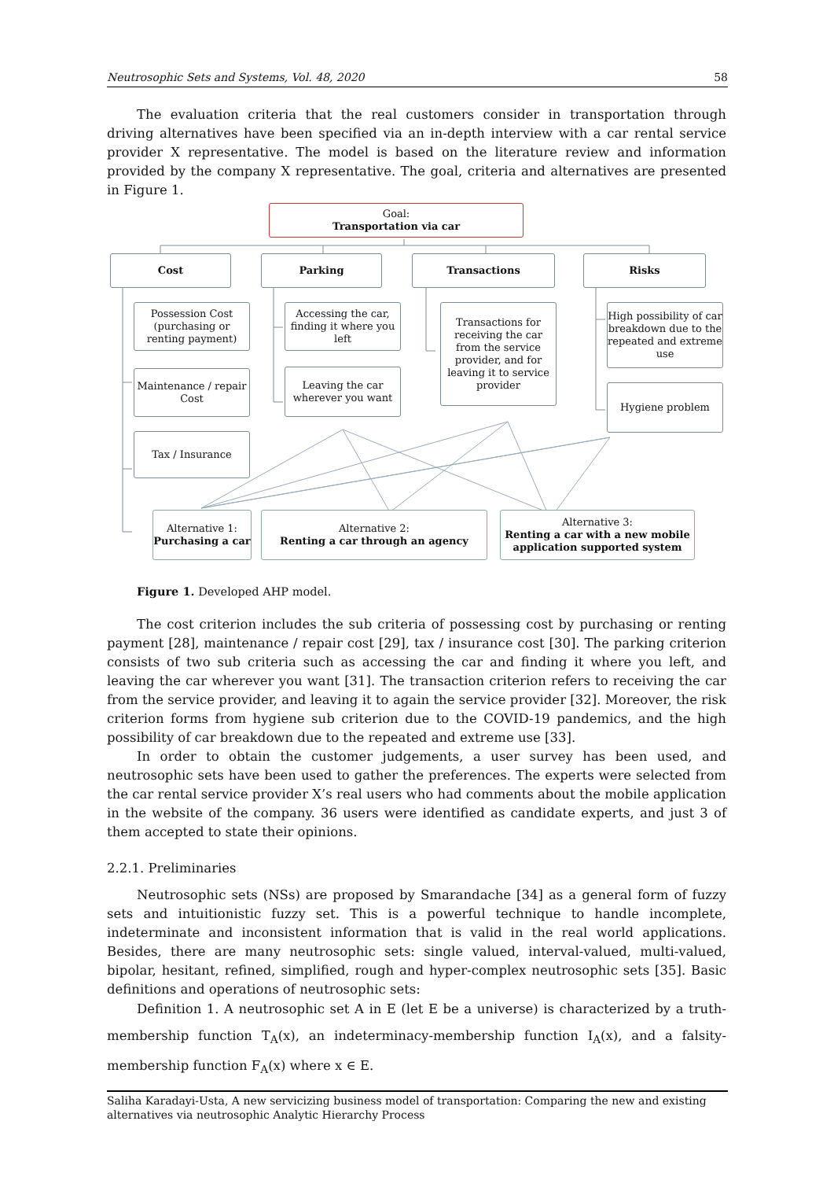Neutrosophic Sets and Systems, Vol. 48, 2020 58
The evaluation criteria that the real customers consider in transportation through driving alternatives have been specified via an in-depth interview with a car rental service provider X representative. The model is based on the literature review and information provided by the company X representative. The goal, criteria and alternatives are presented in Figure 1.
Goal:
Transportation via car
Cost Parking Transactions Risks
Possession Cost (purchasing or renting payment)
Maintenance / repair Cost
Tax / Insurance
Accessing the car, finding it where you left
Leaving the car wherever you want
Transactions for receiving the car from the service provider, and for leaving it to service provider
High possibility of car breakdown due to the repeated and extreme use
Hygiene problem
Alternative 1:
Purchasing a car
Alternative 2:
Renting a car through an agency
Alternative 3:
Renting a car with a new mobile application supported system
Figure 1. Developed AHP model.
The cost criterion includes the sub criteria of possessing cost by purchasing or renting payment [28], maintenance / repair cost [29], tax / insurance cost [30]. The parking criterion consists of two sub criteria such as accessing the car and finding it where you left, and leaving the car wherever you want [31]. The transaction criterion refers to receiving the car from the service provider, and leaving it to again the service provider [32]. Moreover, the risk criterion forms from hygiene sub criterion due to the COVID-19 pandemics, and the high possibility of car breakdown due to the repeated and extreme use [33].
In order to obtain the customer judgements, a user survey has been used, and neutrosophic sets have been used to gather the preferences. The experts were selected from the car rental service provider X’s real users who had comments about the mobile application in the website of the company. 36 users were identified as candidate experts, and just 3 of them accepted to state their opinions.
2.2.1. Preliminaries
Neutrosophic sets (NSs) are proposed by Smarandache [34] as a general form of fuzzy sets and intuitionistic fuzzy set. This is a powerful technique to handle incomplete, indeterminate and inconsistent information that is valid in the real world applications. Besides, there are many neutrosophic sets: single valued, interval-valued, multi-valued, bipolar, hesitant, refined, simplified, rough and hyper-complex neutrosophic sets [35]. Basic definitions and operations of neutrosophic sets:
Definition 1. A neutrosophic set A in E (let E be a universe) is characterized by a truth-membership function T<sub>A</sub>(x), an indeterminacy-membership function I<sub>A</sub>(x), and a falsity-membership function F<sub>A</sub>(x) where x ∈ E.
Saliha Karadayi-Usta, A new servicizing business model of transportation: Comparing the new and existing alternatives via neutrosophic Analytic Hierarchy Process